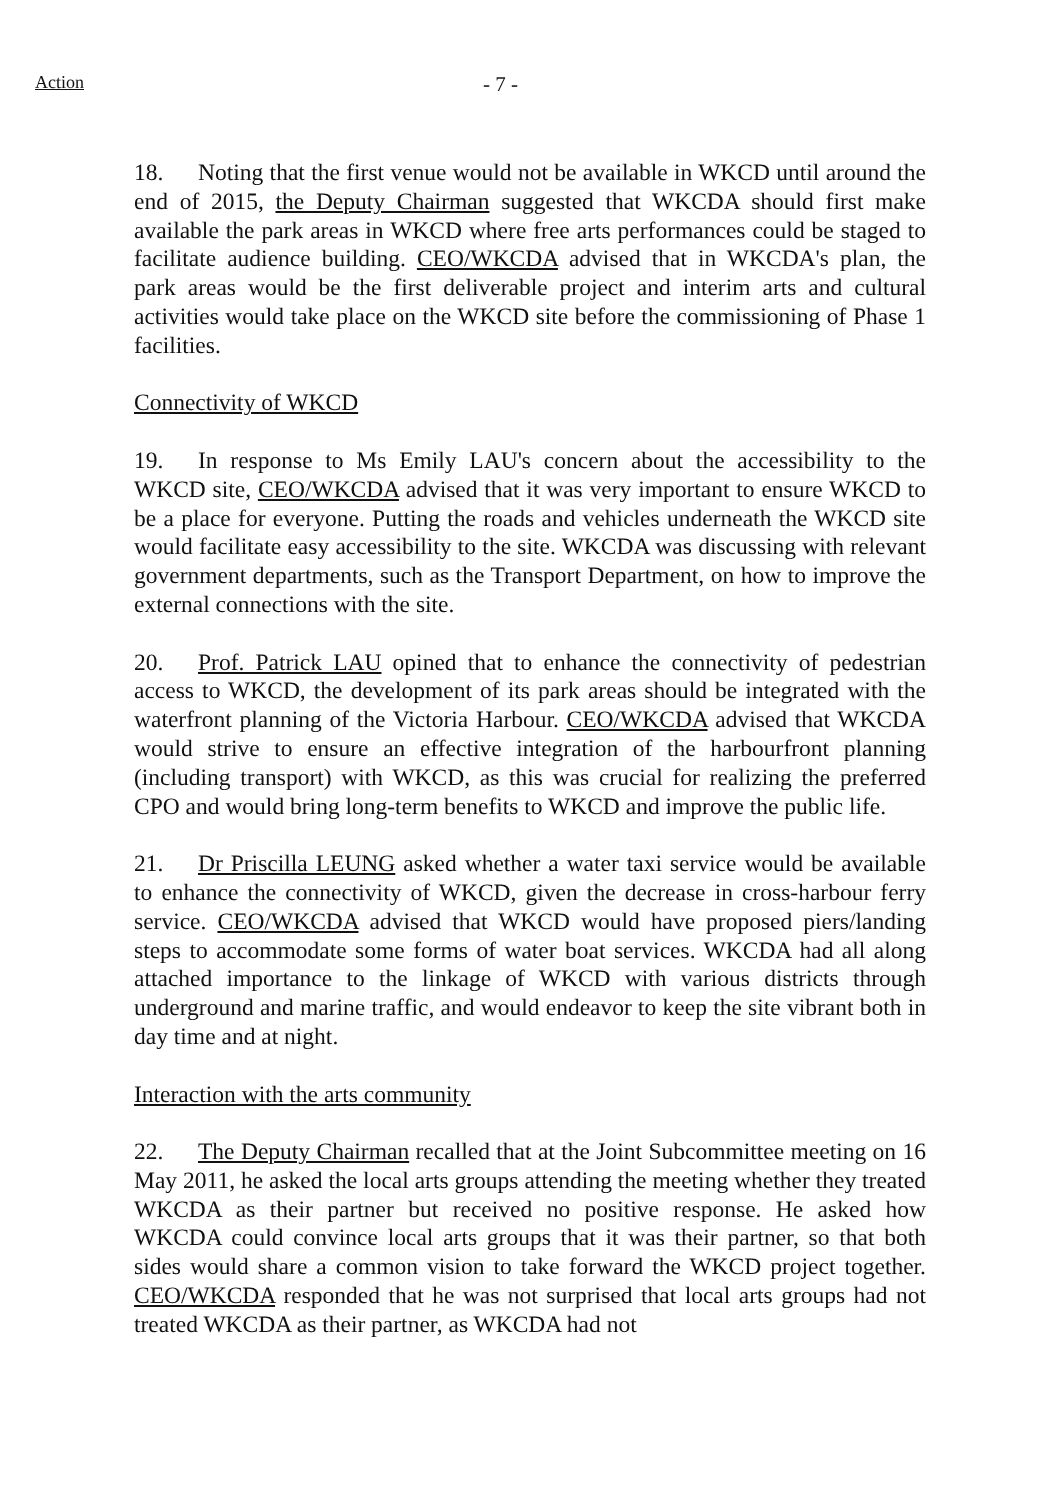Action
- 7 -
18. Noting that the first venue would not be available in WKCD until around the end of 2015, the Deputy Chairman suggested that WKCDA should first make available the park areas in WKCD where free arts performances could be staged to facilitate audience building. CEO/WKCDA advised that in WKCDA's plan, the park areas would be the first deliverable project and interim arts and cultural activities would take place on the WKCD site before the commissioning of Phase 1 facilities.
Connectivity of WKCD
19. In response to Ms Emily LAU's concern about the accessibility to the WKCD site, CEO/WKCDA advised that it was very important to ensure WKCD to be a place for everyone. Putting the roads and vehicles underneath the WKCD site would facilitate easy accessibility to the site. WKCDA was discussing with relevant government departments, such as the Transport Department, on how to improve the external connections with the site.
20. Prof. Patrick LAU opined that to enhance the connectivity of pedestrian access to WKCD, the development of its park areas should be integrated with the waterfront planning of the Victoria Harbour. CEO/WKCDA advised that WKCDA would strive to ensure an effective integration of the harbourfront planning (including transport) with WKCD, as this was crucial for realizing the preferred CPO and would bring long-term benefits to WKCD and improve the public life.
21. Dr Priscilla LEUNG asked whether a water taxi service would be available to enhance the connectivity of WKCD, given the decrease in cross-harbour ferry service. CEO/WKCDA advised that WKCD would have proposed piers/landing steps to accommodate some forms of water boat services. WKCDA had all along attached importance to the linkage of WKCD with various districts through underground and marine traffic, and would endeavor to keep the site vibrant both in day time and at night.
Interaction with the arts community
22. The Deputy Chairman recalled that at the Joint Subcommittee meeting on 16 May 2011, he asked the local arts groups attending the meeting whether they treated WKCDA as their partner but received no positive response. He asked how WKCDA could convince local arts groups that it was their partner, so that both sides would share a common vision to take forward the WKCD project together. CEO/WKCDA responded that he was not surprised that local arts groups had not treated WKCDA as their partner, as WKCDA had not